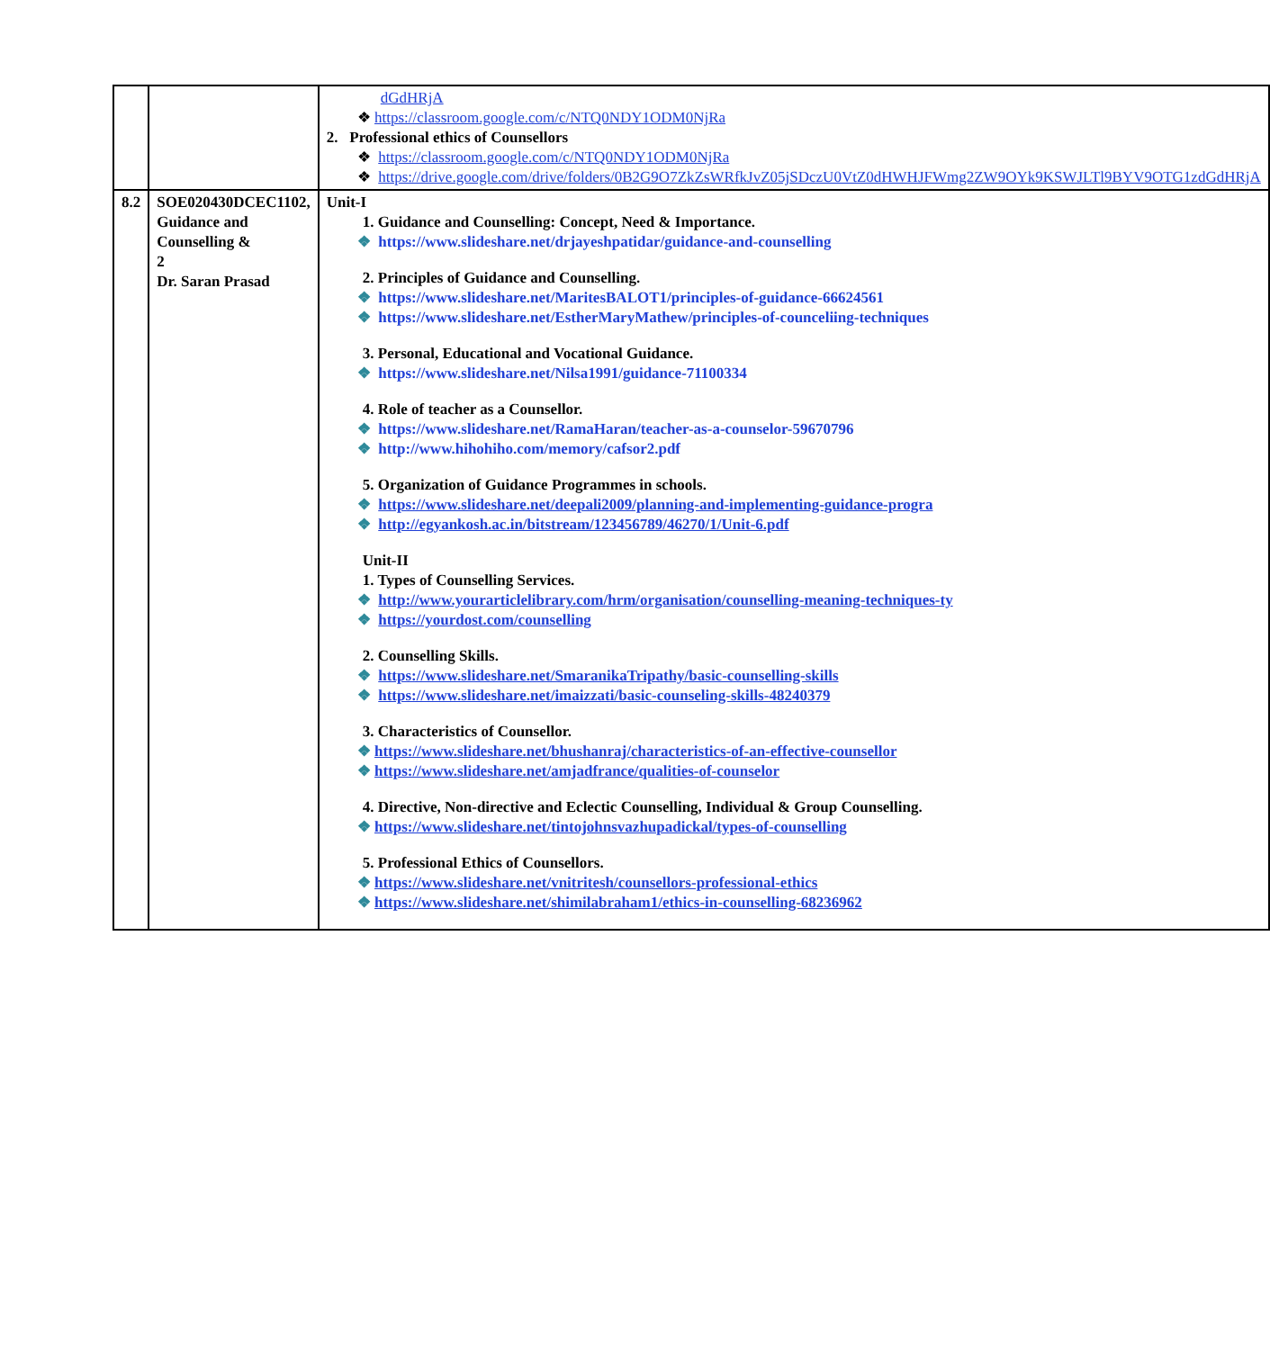| | | dGdHRjA ❖ https://classroom.google.com/c/NTQ0NDY1ODM0NjRa 2. Professional ethics of Counsellors ❖ https://classroom.google.com/c/NTQ0NDY1ODM0NjRa ❖ https://drive.google.com/drive/folders/0B2G9O7ZkZsWRfkJvZ05jSDczU0VtZ0dHWHJFWmg2ZW9OYk9KSWJLTl9BYV9OTG1zdGdHRjA |
| 8.2 | SOE020430DCEC1102, Guidance and Counselling & 2 Dr. Saran Prasad | Unit-I 1. Guidance and Counselling: Concept, Need & Importance. ❖ https://www.slideshare.net/drjayeshpatidar/guidance-and-counselling 2. Principles of Guidance and Counselling. ❖ https://www.slideshare.net/MaritesBALOT1/principles-of-guidance-66624561 ❖ https://www.slideshare.net/EstherMaryMathew/principles-of-counceliing-techniques 3. Personal, Educational and Vocational Guidance. ❖ https://www.slideshare.net/Nilsa1991/guidance-71100334 4. Role of teacher as a Counsellor. ❖ https://www.slideshare.net/RamaHaran/teacher-as-a-counselor-59670796 ❖ http://www.hihohiho.com/memory/cafsor2.pdf 5. Organization of Guidance Programmes in schools. ❖ https://www.slideshare.net/deepali2009/planning-and-implementing-guidance-progra ❖ http://egyankosh.ac.in/bitstream/123456789/46270/1/Unit-6.pdf Unit-II 1. Types of Counselling Services. ❖ http://www.yourarticlelibrary.com/hrm/organisation/counselling-meaning-techniques-ty ❖ https://yourdost.com/counselling 2. Counselling Skills. ❖ https://www.slideshare.net/SmaranikaTripathy/basic-counselling-skills ❖ https://www.slideshare.net/imaizzati/basic-counseling-skills-48240379 3. Characteristics of Counsellor. ❖ https://www.slideshare.net/bhushanraj/characteristics-of-an-effective-counsellor ❖ https://www.slideshare.net/amjadfrance/qualities-of-counselor 4. Directive, Non-directive and Eclectic Counselling, Individual & Group Counselling. ❖ https://www.slideshare.net/tintojohnsvazhupadickal/types-of-counselling 5. Professional Ethics of Counsellors. ❖ https://www.slideshare.net/vnitritesh/counsellors-professional-ethics ❖ https://www.slideshare.net/shimilabraham1/ethics-in-counselling-68236962 |